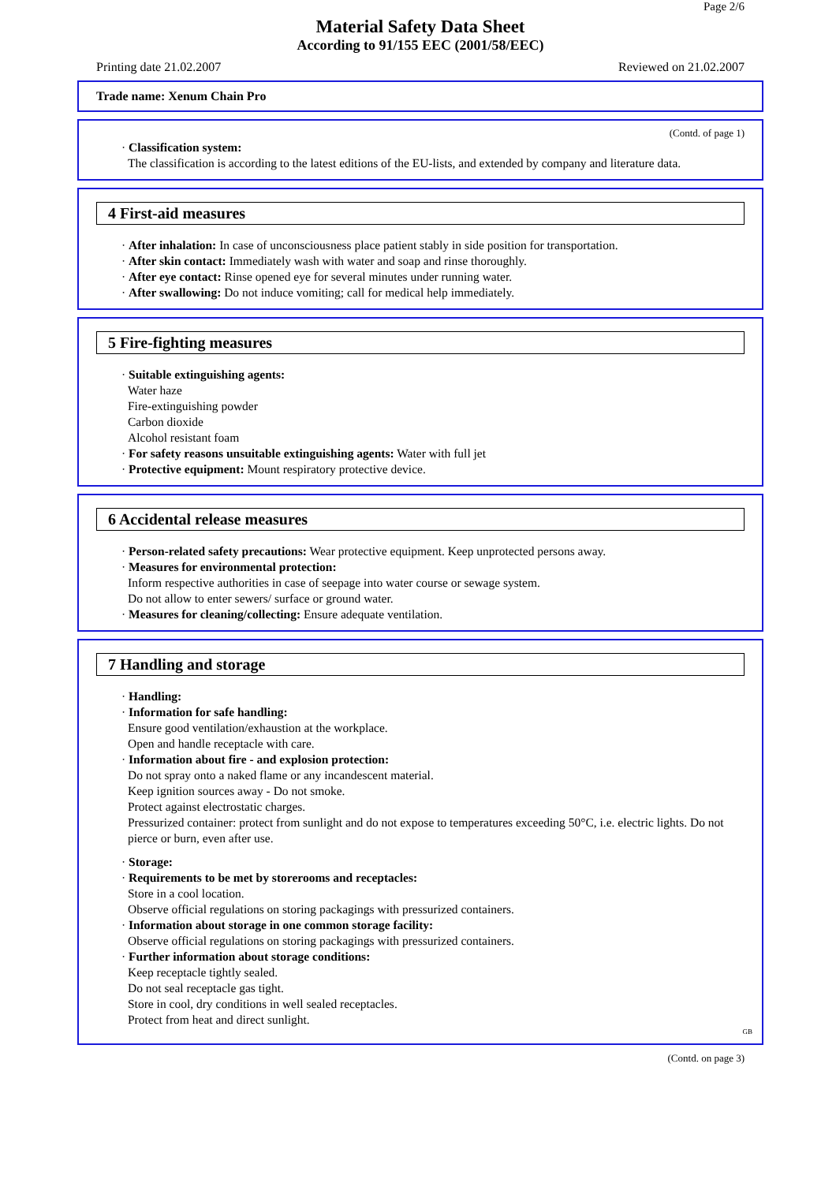Page 2/6
Material Safety Data Sheet
According to 91/155 EEC (2001/58/EEC)
Printing date 21.02.2007 Reviewed on 21.02.2007
Trade name: Xenum Chain Pro
(Contd. of page 1)
· Classification system:
The classification is according to the latest editions of the EU-lists, and extended by company and literature data.
4 First-aid measures
· After inhalation: In case of unconsciousness place patient stably in side position for transportation.
· After skin contact: Immediately wash with water and soap and rinse thoroughly.
· After eye contact: Rinse opened eye for several minutes under running water.
· After swallowing: Do not induce vomiting; call for medical help immediately.
5 Fire-fighting measures
· Suitable extinguishing agents:
Water haze
Fire-extinguishing powder
Carbon dioxide
Alcohol resistant foam
· For safety reasons unsuitable extinguishing agents: Water with full jet
· Protective equipment: Mount respiratory protective device.
6 Accidental release measures
· Person-related safety precautions: Wear protective equipment. Keep unprotected persons away.
· Measures for environmental protection:
Inform respective authorities in case of seepage into water course or sewage system.
Do not allow to enter sewers/ surface or ground water.
· Measures for cleaning/collecting: Ensure adequate ventilation.
7 Handling and storage
· Handling:
· Information for safe handling:
Ensure good ventilation/exhaustion at the workplace.
Open and handle receptacle with care.
· Information about fire - and explosion protection:
Do not spray onto a naked flame or any incandescent material.
Keep ignition sources away - Do not smoke.
Protect against electrostatic charges.
Pressurized container: protect from sunlight and do not expose to temperatures exceeding 50°C, i.e. electric lights. Do not pierce or burn, even after use.
· Storage:
· Requirements to be met by storerooms and receptacles:
Store in a cool location.
Observe official regulations on storing packagings with pressurized containers.
· Information about storage in one common storage facility:
Observe official regulations on storing packagings with pressurized containers.
· Further information about storage conditions:
Keep receptacle tightly sealed.
Do not seal receptacle gas tight.
Store in cool, dry conditions in well sealed receptacles.
Protect from heat and direct sunlight.
GB
(Contd. on page 3)